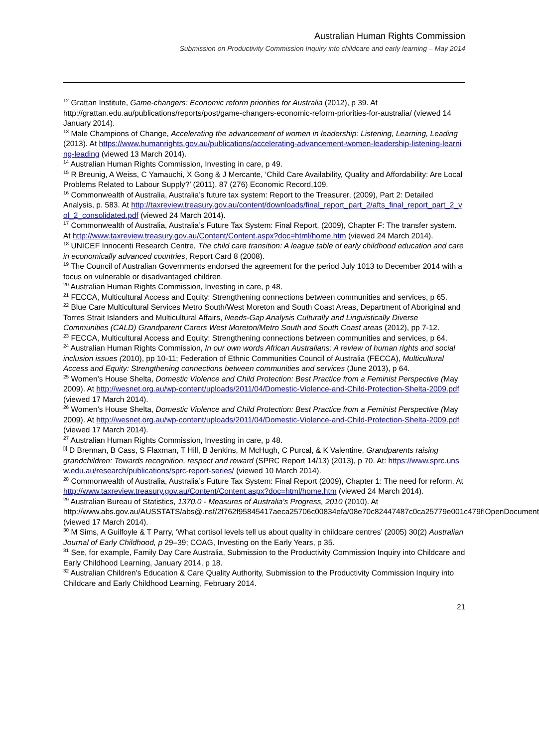Australian Human Rights Commission
Submission on Productivity Commission Inquiry into childcare and early learning – May 2014
<sup>12</sup> Grattan Institute, Game-changers: Economic reform priorities for Australia (2012), p 39. At http://grattan.edu.au/publications/reports/post/game-changers-economic-reform-priorities-for-australia/ (viewed 14 January 2014).
<sup>13</sup> Male Champions of Change, Accelerating the advancement of women in leadership: Listening, Learning, Leading (2013). At https://www.humanrights.gov.au/publications/accelerating-advancement-women-leadership-listening-learning-leading (viewed 13 March 2014).
<sup>14</sup> Australian Human Rights Commission, Investing in care, p 49.
<sup>15</sup> R Breunig, A Weiss, C Yamauchi, X Gong & J Mercante, ‘Child Care Availability, Quality and Affordability: Are Local Problems Related to Labour Supply?’ (2011), 87 (276) Economic Record,109.
<sup>16</sup> Commonwealth of Australia, Australia’s future tax system: Report to the Treasurer, (2009), Part 2: Detailed Analysis, p. 583. At http://taxreview.treasury.gov.au/content/downloads/final_report_part_2/afts_final_report_part_2_vol_2_consolidated.pdf (viewed 24 March 2014).
<sup>17</sup> Commonwealth of Australia, Australia’s Future Tax System: Final Report, (2009), Chapter F: The transfer system. At http://www.taxreview.treasury.gov.au/Content/Content.aspx?doc=html/home.htm (viewed 24 March 2014).
<sup>18</sup> UNICEF Innocenti Research Centre, The child care transition: A league table of early childhood education and care in economically advanced countries, Report Card 8 (2008).
<sup>19</sup> The Council of Australian Governments endorsed the agreement for the period July 1013 to December 2014 with a focus on vulnerable or disadvantaged children.
<sup>20</sup> Australian Human Rights Commission, Investing in care, p 48.
<sup>21</sup> FECCA, Multicultural Access and Equity: Strengthening connections between communities and services, p 65.
<sup>22</sup> Blue Care Multicultural Services Metro South/West Moreton and South Coast Areas, Department of Aboriginal and Torres Strait Islanders and Multicultural Affairs, Needs-Gap Analysis Culturally and Linguistically Diverse Communities (CALD) Grandparent Carers West Moreton/Metro South and South Coast areas (2012), pp 7-12.
<sup>23</sup> FECCA, Multicultural Access and Equity: Strengthening connections between communities and services, p 64.
<sup>24</sup> Australian Human Rights Commission, In our own words African Australians: A review of human rights and social inclusion issues (2010), pp 10-11; Federation of Ethnic Communities Council of Australia (FECCA), Multicultural Access and Equity: Strengthening connections between communities and services (June 2013), p 64.
<sup>25</sup> Women’s House Shelta, Domestic Violence and Child Protection: Best Practice from a Feminist Perspective (May 2009). At http://wesnet.org.au/wp-content/uploads/2011/04/Domestic-Violence-and-Child-Protection-Shelta-2009.pdf (viewed 17 March 2014).
<sup>26</sup> Women’s House Shelta, Domestic Violence and Child Protection: Best Practice from a Feminist Perspective (May 2009). At http://wesnet.org.au/wp-content/uploads/2011/04/Domestic-Violence-and-Child-Protection-Shelta-2009.pdf (viewed 17 March 2014).
<sup>27</sup> Australian Human Rights Commission, Investing in care, p 48.
<sup>[i]</sup> D Brennan, B Cass, S Flaxman, T Hill, B Jenkins, M McHugh, C Purcal, & K Valentine, Grandparents raising grandchildren: Towards recognition, respect and reward (SPRC Report 14/13) (2013), p 70. At: https://www.sprc.unsw.edu.au/research/publications/sprc-report-series/ (viewed 10 March 2014).
<sup>28</sup> Commonwealth of Australia, Australia’s Future Tax System: Final Report (2009), Chapter 1: The need for reform. At http://www.taxreview.treasury.gov.au/Content/Content.aspx?doc=html/home.htm (viewed 24 March 2014).
<sup>29</sup> Australian Bureau of Statistics, 1370.0 - Measures of Australia's Progress, 2010 (2010). At http://www.abs.gov.au/AUSSTATS/abs@.nsf/2f762f95845417aeca25706c00834efa/08e70c82447487c0ca25779e001c479f!OpenDocument (viewed 17 March 2014).
<sup>30</sup> M Sims, A Guilfoyle & T Parry, ‘What cortisol levels tell us about quality in childcare centres’ (2005) 30(2) Australian Journal of Early Childhood, p 29–39; COAG, Investing on the Early Years, p 35.
<sup>31</sup> See, for example, Family Day Care Australia, Submission to the Productivity Commission Inquiry into Childcare and Early Childhood Learning, January 2014, p 18.
<sup>32</sup> Australian Children’s Education & Care Quality Authority, Submission to the Productivity Commission Inquiry into Childcare and Early Childhood Learning, February 2014.
21